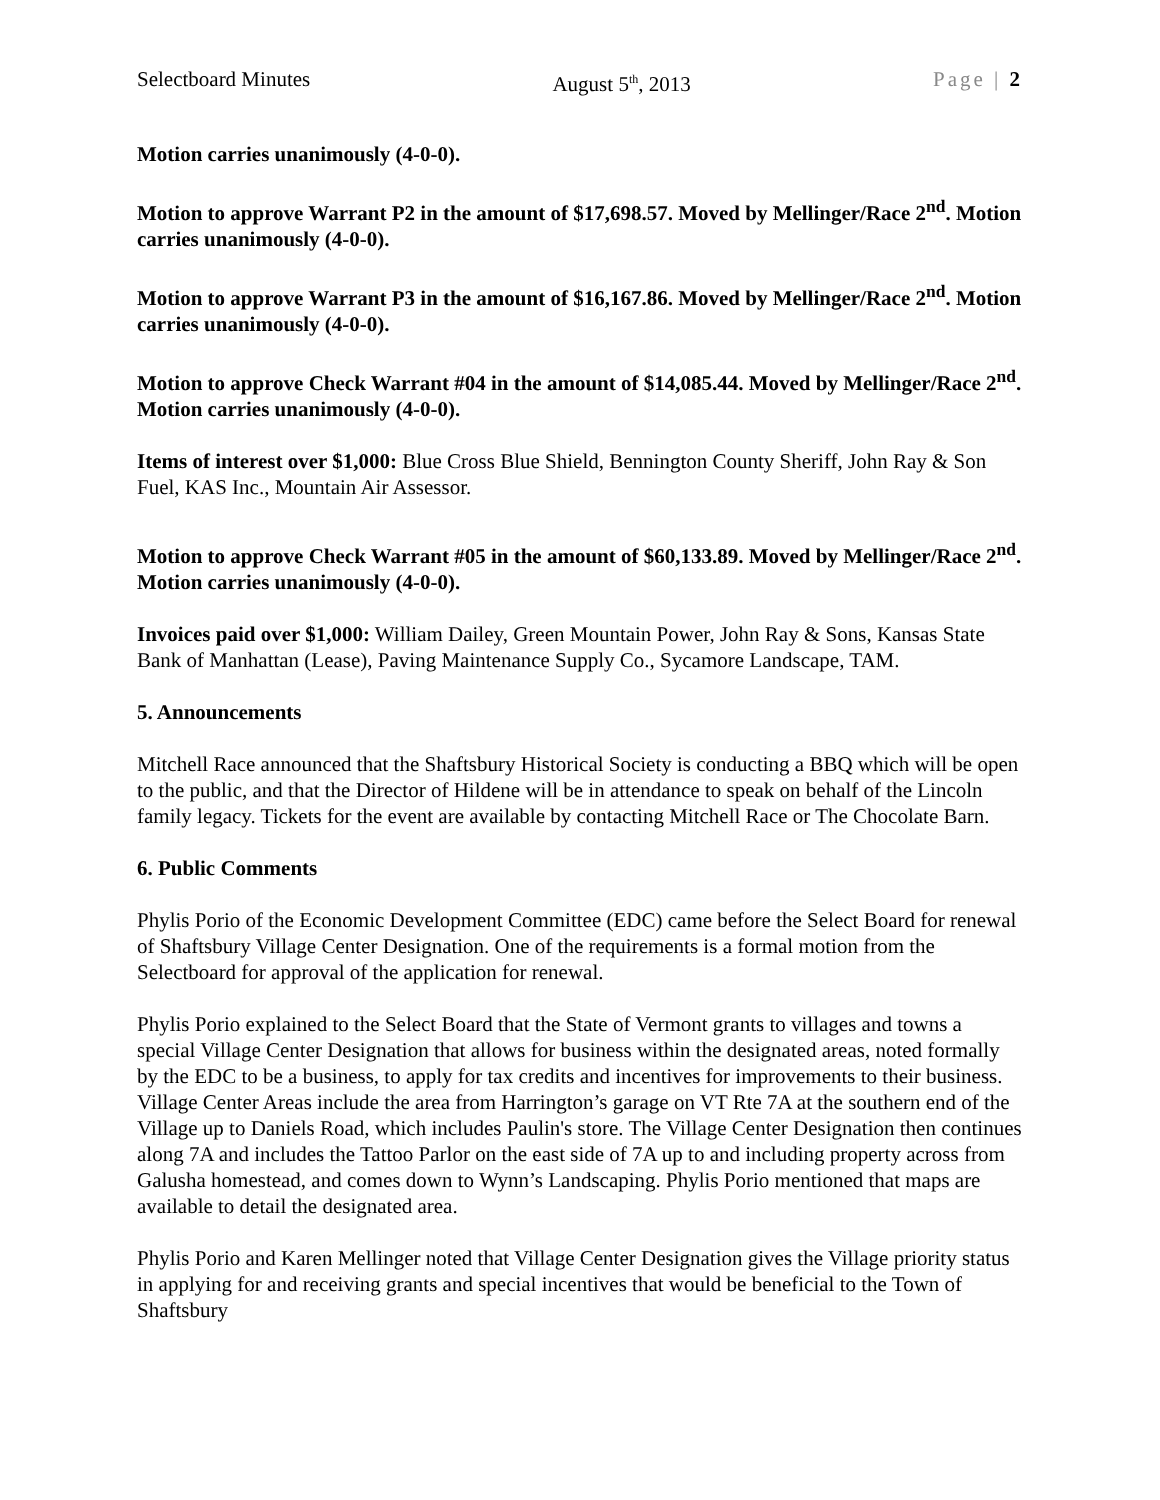Selectboard Minutes August 5<sup>th</sup>, 2013 Page | 2
Motion carries unanimously (4-0-0).
Motion to approve Warrant P2 in the amount of $17,698.57. Moved by Mellinger/Race 2<sup>nd</sup>. Motion carries unanimously (4-0-0).
Motion to approve Warrant P3 in the amount of $16,167.86. Moved by Mellinger/Race 2<sup>nd</sup>. Motion carries unanimously (4-0-0).
Motion to approve Check Warrant #04 in the amount of $14,085.44. Moved by Mellinger/Race 2<sup>nd</sup>. Motion carries unanimously (4-0-0).
Items of interest over $1,000: Blue Cross Blue Shield, Bennington County Sheriff, John Ray & Son Fuel, KAS Inc., Mountain Air Assessor.
Motion to approve Check Warrant #05 in the amount of $60,133.89. Moved by Mellinger/Race 2<sup>nd</sup>. Motion carries unanimously (4-0-0).
Invoices paid over $1,000: William Dailey, Green Mountain Power, John Ray & Sons, Kansas State Bank of Manhattan (Lease), Paving Maintenance Supply Co., Sycamore Landscape, TAM.
5. Announcements
Mitchell Race announced that the Shaftsbury Historical Society is conducting a BBQ which will be open to the public, and that the Director of Hildene will be in attendance to speak on behalf of the Lincoln family legacy. Tickets for the event are available by contacting Mitchell Race or The Chocolate Barn.
6. Public Comments
Phylis Porio of the Economic Development Committee (EDC) came before the Select Board for renewal of Shaftsbury Village Center Designation. One of the requirements is a formal motion from the Selectboard for approval of the application for renewal.
Phylis Porio explained to the Select Board that the State of Vermont grants to villages and towns a special Village Center Designation that allows for business within the designated areas, noted formally by the EDC to be a business, to apply for tax credits and incentives for improvements to their business. Village Center Areas include the area from Harrington’s garage on VT Rte 7A at the southern end of the Village up to Daniels Road, which includes Paulin's store. The Village Center Designation then continues along 7A and includes the Tattoo Parlor on the east side of 7A up to and including property across from Galusha homestead, and comes down to Wynn’s Landscaping. Phylis Porio mentioned that maps are available to detail the designated area.
Phylis Porio and Karen Mellinger noted that Village Center Designation gives the Village priority status in applying for and receiving grants and special incentives that would be beneficial to the Town of Shaftsbury